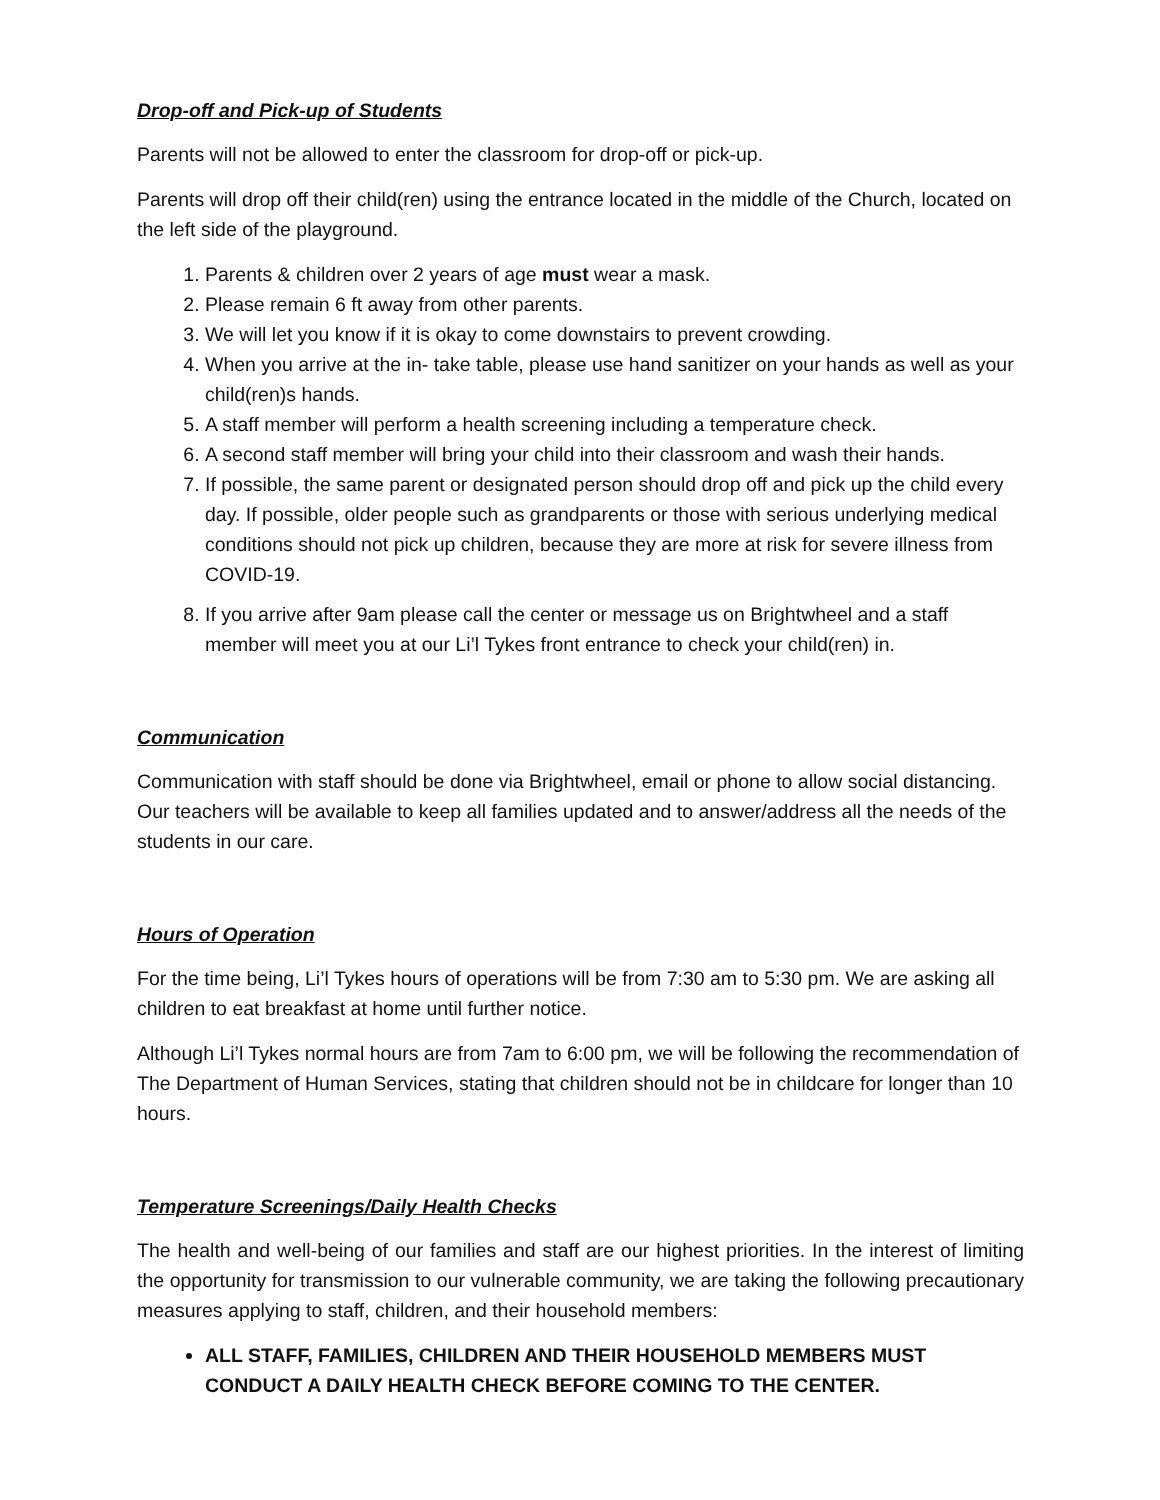Drop-off and Pick-up of Students
Parents will not be allowed to enter the classroom for drop-off or pick-up.
Parents will drop off their child(ren) using the entrance located in the middle of the Church, located on the left side of the playground.
1. Parents & children over 2 years of age must wear a mask.
2. Please remain 6 ft away from other parents.
3. We will let you know if it is okay to come downstairs to prevent crowding.
4. When you arrive at the in- take table, please use hand sanitizer on your hands as well as your child(ren)s hands.
5. A staff member will perform a health screening including a temperature check.
6. A second staff member will bring your child into their classroom and wash their hands.
7. If possible, the same parent or designated person should drop off and pick up the child every day. If possible, older people such as grandparents or those with serious underlying medical conditions should not pick up children, because they are more at risk for severe illness from COVID-19.
8. If you arrive after 9am please call the center or message us on Brightwheel and a staff member will meet you at our Li’l Tykes front entrance to check your child(ren) in.
Communication
Communication with staff should be done via Brightwheel, email or phone to allow social distancing. Our teachers will be available to keep all families updated and to answer/address all the needs of the students in our care.
Hours of Operation
For the time being, Li’l Tykes hours of operations will be from 7:30 am to 5:30 pm. We are asking all children to eat breakfast at home until further notice.
Although Li’l Tykes normal hours are from 7am to 6:00 pm, we will be following the recommendation of The Department of Human Services, stating that children should not be in childcare for longer than 10 hours.
Temperature Screenings/Daily Health Checks
The health and well-being of our families and staff are our highest priorities. In the interest of limiting the opportunity for transmission to our vulnerable community, we are taking the following precautionary measures applying to staff, children, and their household members:
ALL STAFF, FAMILIES, CHILDREN AND THEIR HOUSEHOLD MEMBERS MUST CONDUCT A DAILY HEALTH CHECK BEFORE COMING TO THE CENTER.